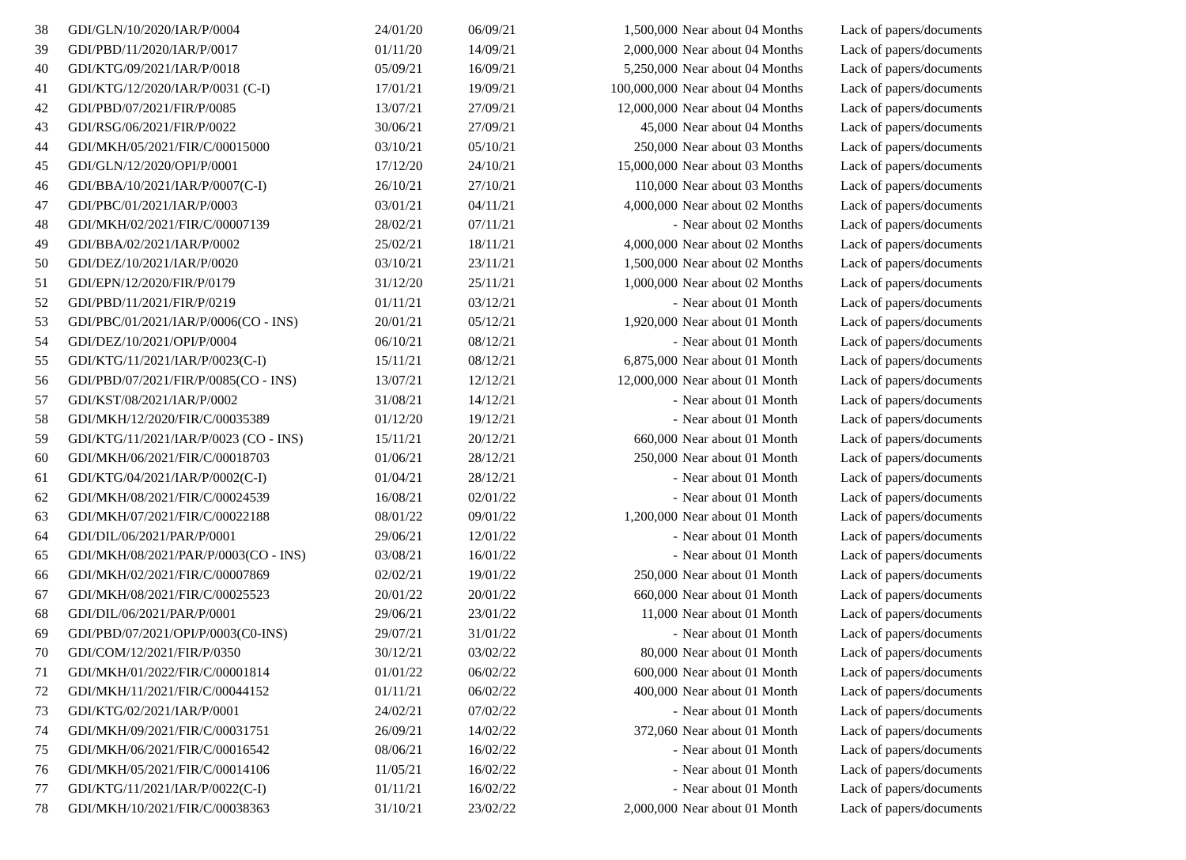| 38 | GDI/GLN/10/2020/IAR/P/0004 | 24/01/20 | 06/09/21 | 1,500,000 | Near about 04 Months | Lack of papers/documents |
| 39 | GDI/PBD/11/2020/IAR/P/0017 | 01/11/20 | 14/09/21 | 2,000,000 | Near about 04 Months | Lack of papers/documents |
| 40 | GDI/KTG/09/2021/IAR/P/0018 | 05/09/21 | 16/09/21 | 5,250,000 | Near about 04 Months | Lack of papers/documents |
| 41 | GDI/KTG/12/2020/IAR/P/0031 (C-I) | 17/01/21 | 19/09/21 | 100,000,000 | Near about 04 Months | Lack of papers/documents |
| 42 | GDI/PBD/07/2021/FIR/P/0085 | 13/07/21 | 27/09/21 | 12,000,000 | Near about 04 Months | Lack of papers/documents |
| 43 | GDI/RSG/06/2021/FIR/P/0022 | 30/06/21 | 27/09/21 | 45,000 | Near about 04 Months | Lack of papers/documents |
| 44 | GDI/MKH/05/2021/FIR/C/00015000 | 03/10/21 | 05/10/21 | 250,000 | Near about 03 Months | Lack of papers/documents |
| 45 | GDI/GLN/12/2020/OPI/P/0001 | 17/12/20 | 24/10/21 | 15,000,000 | Near about 03 Months | Lack of papers/documents |
| 46 | GDI/BBA/10/2021/IAR/P/0007(C-I) | 26/10/21 | 27/10/21 | 110,000 | Near about 03 Months | Lack of papers/documents |
| 47 | GDI/PBC/01/2021/IAR/P/0003 | 03/01/21 | 04/11/21 | 4,000,000 | Near about 02 Months | Lack of papers/documents |
| 48 | GDI/MKH/02/2021/FIR/C/00007139 | 28/02/21 | 07/11/21 | - | Near about 02 Months | Lack of papers/documents |
| 49 | GDI/BBA/02/2021/IAR/P/0002 | 25/02/21 | 18/11/21 | 4,000,000 | Near about 02 Months | Lack of papers/documents |
| 50 | GDI/DEZ/10/2021/IAR/P/0020 | 03/10/21 | 23/11/21 | 1,500,000 | Near about 02 Months | Lack of papers/documents |
| 51 | GDI/EPN/12/2020/FIR/P/0179 | 31/12/20 | 25/11/21 | 1,000,000 | Near about 02 Months | Lack of papers/documents |
| 52 | GDI/PBD/11/2021/FIR/P/0219 | 01/11/21 | 03/12/21 | - | Near about 01 Month | Lack of papers/documents |
| 53 | GDI/PBC/01/2021/IAR/P/0006(CO - INS) | 20/01/21 | 05/12/21 | 1,920,000 | Near about 01 Month | Lack of papers/documents |
| 54 | GDI/DEZ/10/2021/OPI/P/0004 | 06/10/21 | 08/12/21 | - | Near about 01 Month | Lack of papers/documents |
| 55 | GDI/KTG/11/2021/IAR/P/0023(C-I) | 15/11/21 | 08/12/21 | 6,875,000 | Near about 01 Month | Lack of papers/documents |
| 56 | GDI/PBD/07/2021/FIR/P/0085(CO - INS) | 13/07/21 | 12/12/21 | 12,000,000 | Near about 01 Month | Lack of papers/documents |
| 57 | GDI/KST/08/2021/IAR/P/0002 | 31/08/21 | 14/12/21 | - | Near about 01 Month | Lack of papers/documents |
| 58 | GDI/MKH/12/2020/FIR/C/00035389 | 01/12/20 | 19/12/21 | - | Near about 01 Month | Lack of papers/documents |
| 59 | GDI/KTG/11/2021/IAR/P/0023 (CO - INS) | 15/11/21 | 20/12/21 | 660,000 | Near about 01 Month | Lack of papers/documents |
| 60 | GDI/MKH/06/2021/FIR/C/00018703 | 01/06/21 | 28/12/21 | 250,000 | Near about 01 Month | Lack of papers/documents |
| 61 | GDI/KTG/04/2021/IAR/P/0002(C-I) | 01/04/21 | 28/12/21 | - | Near about 01 Month | Lack of papers/documents |
| 62 | GDI/MKH/08/2021/FIR/C/00024539 | 16/08/21 | 02/01/22 | - | Near about 01 Month | Lack of papers/documents |
| 63 | GDI/MKH/07/2021/FIR/C/00022188 | 08/01/22 | 09/01/22 | 1,200,000 | Near about 01 Month | Lack of papers/documents |
| 64 | GDI/DIL/06/2021/PAR/P/0001 | 29/06/21 | 12/01/22 | - | Near about 01 Month | Lack of papers/documents |
| 65 | GDI/MKH/08/2021/PAR/P/0003(CO - INS) | 03/08/21 | 16/01/22 | - | Near about 01 Month | Lack of papers/documents |
| 66 | GDI/MKH/02/2021/FIR/C/00007869 | 02/02/21 | 19/01/22 | 250,000 | Near about 01 Month | Lack of papers/documents |
| 67 | GDI/MKH/08/2021/FIR/C/00025523 | 20/01/22 | 20/01/22 | 660,000 | Near about 01 Month | Lack of papers/documents |
| 68 | GDI/DIL/06/2021/PAR/P/0001 | 29/06/21 | 23/01/22 | 11,000 | Near about 01 Month | Lack of papers/documents |
| 69 | GDI/PBD/07/2021/OPI/P/0003(C0-INS) | 29/07/21 | 31/01/22 | - | Near about 01 Month | Lack of papers/documents |
| 70 | GDI/COM/12/2021/FIR/P/0350 | 30/12/21 | 03/02/22 | 80,000 | Near about 01 Month | Lack of papers/documents |
| 71 | GDI/MKH/01/2022/FIR/C/00001814 | 01/01/22 | 06/02/22 | 600,000 | Near about 01 Month | Lack of papers/documents |
| 72 | GDI/MKH/11/2021/FIR/C/00044152 | 01/11/21 | 06/02/22 | 400,000 | Near about 01 Month | Lack of papers/documents |
| 73 | GDI/KTG/02/2021/IAR/P/0001 | 24/02/21 | 07/02/22 | - | Near about 01 Month | Lack of papers/documents |
| 74 | GDI/MKH/09/2021/FIR/C/00031751 | 26/09/21 | 14/02/22 | 372,060 | Near about 01 Month | Lack of papers/documents |
| 75 | GDI/MKH/06/2021/FIR/C/00016542 | 08/06/21 | 16/02/22 | - | Near about 01 Month | Lack of papers/documents |
| 76 | GDI/MKH/05/2021/FIR/C/00014106 | 11/05/21 | 16/02/22 | - | Near about 01 Month | Lack of papers/documents |
| 77 | GDI/KTG/11/2021/IAR/P/0022(C-I) | 01/11/21 | 16/02/22 | - | Near about 01 Month | Lack of papers/documents |
| 78 | GDI/MKH/10/2021/FIR/C/00038363 | 31/10/21 | 23/02/22 | 2,000,000 | Near about 01 Month | Lack of papers/documents |